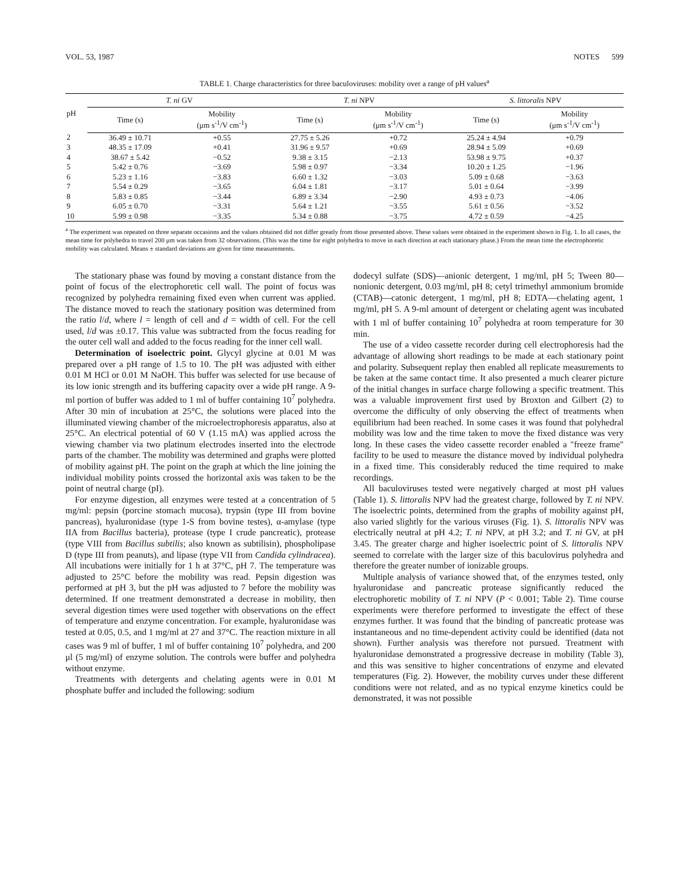VOL. 53, 1987 NOTES 599
TABLE 1. Charge characteristics for three baculoviruses: mobility over a range of pH values<sup>a</sup>
| pH | T. ni GV | | T. ni NPV | | S. littoralis NPV | |
| --- | --- | --- | --- | --- | --- | --- |
| | Time (s) | Mobility (μm s<sup>-1</sup>/V cm<sup>-1</sup>) | Time (s) | Mobility (μm s<sup>-1</sup>/V cm<sup>-1</sup>) | Time (s) | Mobility (μm s<sup>-1</sup>/V cm<sup>-1</sup>) |
| 2 | 36.49 ± 10.71 | +0.55 | 27.75 ± 5.26 | +0.72 | 25.24 ± 4.94 | +0.79 |
| 3 | 48.35 ± 17.09 | +0.41 | 31.96 ± 9.57 | +0.69 | 28.94 ± 5.09 | +0.69 |
| 4 | 38.67 ± 5.42 | −0.52 | 9.38 ± 3.15 | −2.13 | 53.98 ± 9.75 | +0.37 |
| 5 | 5.42 ± 0.76 | −3.69 | 5.98 ± 0.97 | −3.34 | 10.20 ± 1.25 | −1.96 |
| 6 | 5.23 ± 1.16 | −3.83 | 6.60 ± 1.32 | −3.03 | 5.09 ± 0.68 | −3.63 |
| 7 | 5.54 ± 0.29 | −3.65 | 6.04 ± 1.81 | −3.17 | 5.01 ± 0.64 | −3.99 |
| 8 | 5.83 ± 0.85 | −3.44 | 6.89 ± 3.34 | −2.90 | 4.93 ± 0.73 | −4.06 |
| 9 | 6.05 ± 0.70 | −3.31 | 5.64 ± 1.21 | −3.55 | 5.61 ± 0.56 | −3.52 |
| 10 | 5.99 ± 0.98 | −3.35 | 5.34 ± 0.88 | −3.75 | 4.72 ± 0.59 | −4.25 |
<sup>a</sup> The experiment was repeated on three separate occasions and the values obtained did not differ greatly from those presented above. These values were obtained in the experiment shown in Fig. 1. In all cases, the mean time for polyhedra to travel 200 μm was taken from 32 observations. (This was the time for eight polyhedra to move in each direction at each stationary phase.) From the mean time the electrophoretic mobility was calculated. Means ± standard deviations are given for time measurements.
The stationary phase was found by moving a constant distance from the point of focus of the electrophoretic cell wall. The point of focus was recognized by polyhedra remaining fixed even when current was applied. The distance moved to reach the stationary position was determined from the ratio l/d, where l = length of cell and d = width of cell. For the cell used, l/d was ±0.17. This value was subtracted from the focus reading for the outer cell wall and added to the focus reading for the inner cell wall.
Determination of isoelectric point. Glycyl glycine at 0.01 M was prepared over a pH range of 1.5 to 10. The pH was adjusted with either 0.01 M HCl or 0.01 M NaOH. This buffer was selected for use because of its low ionic strength and its buffering capacity over a wide pH range. A 9-ml portion of buffer was added to 1 ml of buffer containing 10<sup>7</sup> polyhedra. After 30 min of incubation at 25°C, the solutions were placed into the illuminated viewing chamber of the microelectrophoresis apparatus, also at 25°C. An electrical potential of 60 V (1.15 mA) was applied across the viewing chamber via two platinum electrodes inserted into the electrode parts of the chamber. The mobility was determined and graphs were plotted of mobility against pH. The point on the graph at which the line joining the individual mobility points crossed the horizontal axis was taken to be the point of neutral charge (pI).
For enzyme digestion, all enzymes were tested at a concentration of 5 mg/ml: pepsin (porcine stomach mucosa), trypsin (type III from bovine pancreas), hyaluronidase (type 1-S from bovine testes), α-amylase (type IIA from Bacillus bacteria), protease (type I crude pancreatic), protease (type VIII from Bacillus subtilis; also known as subtilisin), phospholipase D (type III from peanuts), and lipase (type VII from Candida cylindracea). All incubations were initially for 1 h at 37°C, pH 7. The temperature was adjusted to 25°C before the mobility was read. Pepsin digestion was performed at pH 3, but the pH was adjusted to 7 before the mobility was determined. If one treatment demonstrated a decrease in mobility, then several digestion times were used together with observations on the effect of temperature and enzyme concentration. For example, hyaluronidase was tested at 0.05, 0.5, and 1 mg/ml at 27 and 37°C. The reaction mixture in all cases was 9 ml of buffer, 1 ml of buffer containing 10<sup>7</sup> polyhedra, and 200 μl (5 mg/ml) of enzyme solution. The controls were buffer and polyhedra without enzyme.
Treatments with detergents and chelating agents were in 0.01 M phosphate buffer and included the following: sodium
dodecyl sulfate (SDS)—anionic detergent, 1 mg/ml, pH 5; Tween 80—nonionic detergent, 0.03 mg/ml, pH 8; cetyl trimethyl ammonium bromide (CTAB)—catonic detergent, 1 mg/ml, pH 8; EDTA—chelating agent, 1 mg/ml, pH 5. A 9-ml amount of detergent or chelating agent was incubated with 1 ml of buffer containing 10<sup>7</sup> polyhedra at room temperature for 30 min.
The use of a video cassette recorder during cell electrophoresis had the advantage of allowing short readings to be made at each stationary point and polarity. Subsequent replay then enabled all replicate measurements to be taken at the same contact time. It also presented a much clearer picture of the initial changes in surface charge following a specific treatment. This was a valuable improvement first used by Broxton and Gilbert (2) to overcome the difficulty of only observing the effect of treatments when equilibrium had been reached. In some cases it was found that polyhedral mobility was low and the time taken to move the fixed distance was very long. In these cases the video cassette recorder enabled a "freeze frame" facility to be used to measure the distance moved by individual polyhedra in a fixed time. This considerably reduced the time required to make recordings.
All baculoviruses tested were negatively charged at most pH values (Table 1). S. littoralis NPV had the greatest charge, followed by T. ni NPV. The isoelectric points, determined from the graphs of mobility against pH, also varied slightly for the various viruses (Fig. 1). S. littoralis NPV was electrically neutral at pH 4.2; T. ni NPV, at pH 3.2; and T. ni GV, at pH 3.45. The greater charge and higher isoelectric point of S. littoralis NPV seemed to correlate with the larger size of this baculovirus polyhedra and therefore the greater number of ionizable groups.
Multiple analysis of variance showed that, of the enzymes tested, only hyaluronidase and pancreatic protease significantly reduced the electrophoretic mobility of T. ni NPV (P < 0.001; Table 2). Time course experiments were therefore performed to investigate the effect of these enzymes further. It was found that the binding of pancreatic protease was instantaneous and no time-dependent activity could be identified (data not shown). Further analysis was therefore not pursued. Treatment with hyaluronidase demonstrated a progressive decrease in mobility (Table 3), and this was sensitive to higher concentrations of enzyme and elevated temperatures (Fig. 2). However, the mobility curves under these different conditions were not related, and as no typical enzyme kinetics could be demonstrated, it was not possible